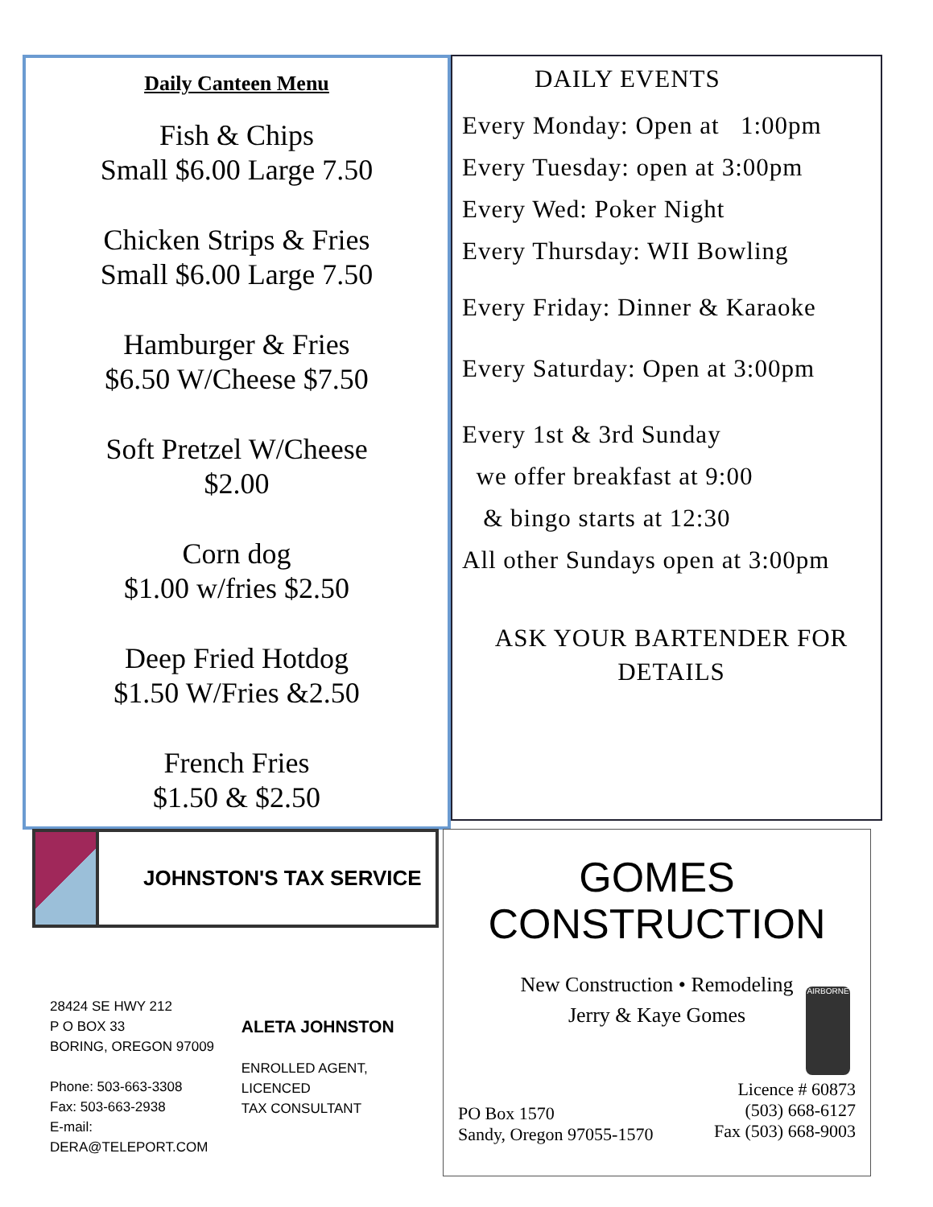Daily Canteen Menu
Fish & Chips
Small $6.00 Large 7.50
Chicken Strips & Fries
Small $6.00 Large 7.50
Hamburger & Fries
$6.50 W/Cheese $7.50
Soft Pretzel W/Cheese
$2.00
Corn dog
$1.00 w/fries $2.50
Deep Fried Hotdog
$1.50 W/Fries &2.50
French Fries
$1.50 & $2.50
DAILY EVENTS
Every Monday: Open at 1:00pm
Every Tuesday: open at 3:00pm
Every Wed: Poker Night
Every Thursday: WII Bowling
Every Friday: Dinner & Karaoke
Every Saturday: Open at 3:00pm
Every 1st & 3rd Sunday
we offer breakfast at 9:00
& bingo starts at 12:30
All other Sundays open at 3:00pm
ASK YOUR BARTENDER FOR DETAILS
JOHNSTON'S TAX SERVICE
28424 SE HWY 212
P O BOX 33
BORING, OREGON 97009
Phone: 503-663-3308
Fax: 503-663-2938
E-mail: DERA@TELEPORT.COM
ALETA JOHNSTON
ENROLLED AGENT, LICENCED
TAX CONSULTANT
GOMES
CONSTRUCTION
New Construction • Remodeling
Jerry & Kaye Gomes
AIRBORNE
PO Box 1570
Sandy, Oregon 97055-1570
Licence # 60873
(503) 668-6127
Fax (503) 668-9003